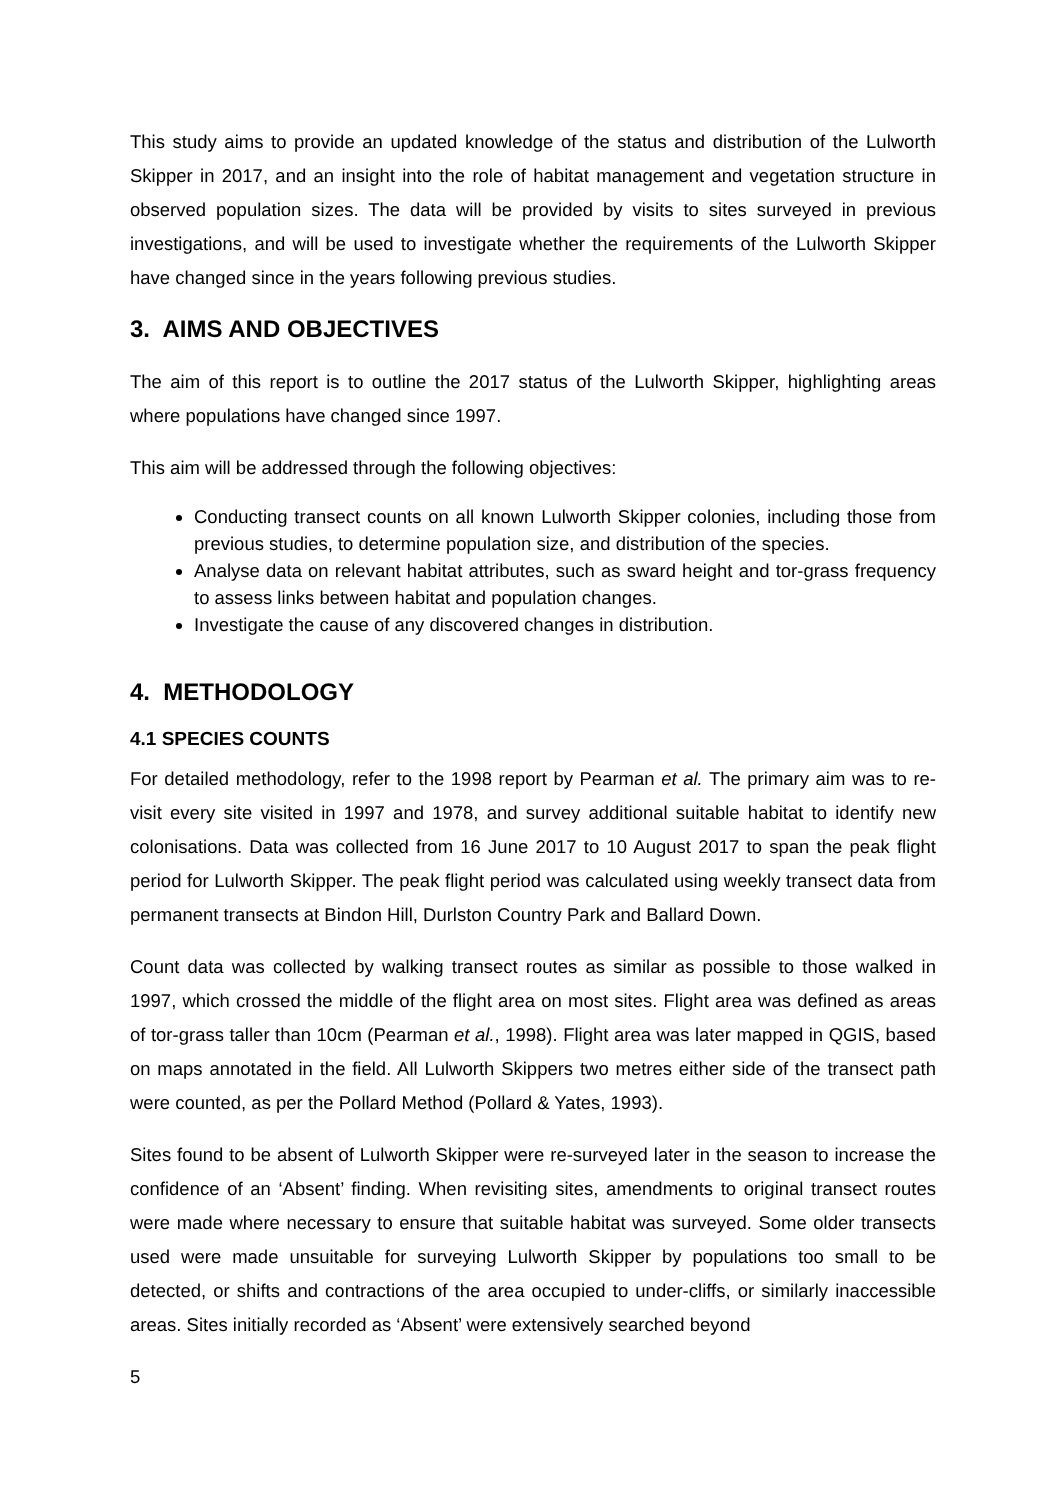This study aims to provide an updated knowledge of the status and distribution of the Lulworth Skipper in 2017, and an insight into the role of habitat management and vegetation structure in observed population sizes. The data will be provided by visits to sites surveyed in previous investigations, and will be used to investigate whether the requirements of the Lulworth Skipper have changed since in the years following previous studies.
3. AIMS AND OBJECTIVES
The aim of this report is to outline the 2017 status of the Lulworth Skipper, highlighting areas where populations have changed since 1997.
This aim will be addressed through the following objectives:
Conducting transect counts on all known Lulworth Skipper colonies, including those from previous studies, to determine population size, and distribution of the species.
Analyse data on relevant habitat attributes, such as sward height and tor-grass frequency to assess links between habitat and population changes.
Investigate the cause of any discovered changes in distribution.
4. METHODOLOGY
4.1 SPECIES COUNTS
For detailed methodology, refer to the 1998 report by Pearman et al. The primary aim was to re-visit every site visited in 1997 and 1978, and survey additional suitable habitat to identify new colonisations. Data was collected from 16 June 2017 to 10 August 2017 to span the peak flight period for Lulworth Skipper. The peak flight period was calculated using weekly transect data from permanent transects at Bindon Hill, Durlston Country Park and Ballard Down.
Count data was collected by walking transect routes as similar as possible to those walked in 1997, which crossed the middle of the flight area on most sites. Flight area was defined as areas of tor-grass taller than 10cm (Pearman et al., 1998). Flight area was later mapped in QGIS, based on maps annotated in the field. All Lulworth Skippers two metres either side of the transect path were counted, as per the Pollard Method (Pollard & Yates, 1993).
Sites found to be absent of Lulworth Skipper were re-surveyed later in the season to increase the confidence of an ‘Absent’ finding. When revisiting sites, amendments to original transect routes were made where necessary to ensure that suitable habitat was surveyed. Some older transects used were made unsuitable for surveying Lulworth Skipper by populations too small to be detected, or shifts and contractions of the area occupied to under-cliffs, or similarly inaccessible areas. Sites initially recorded as ‘Absent’ were extensively searched beyond
5